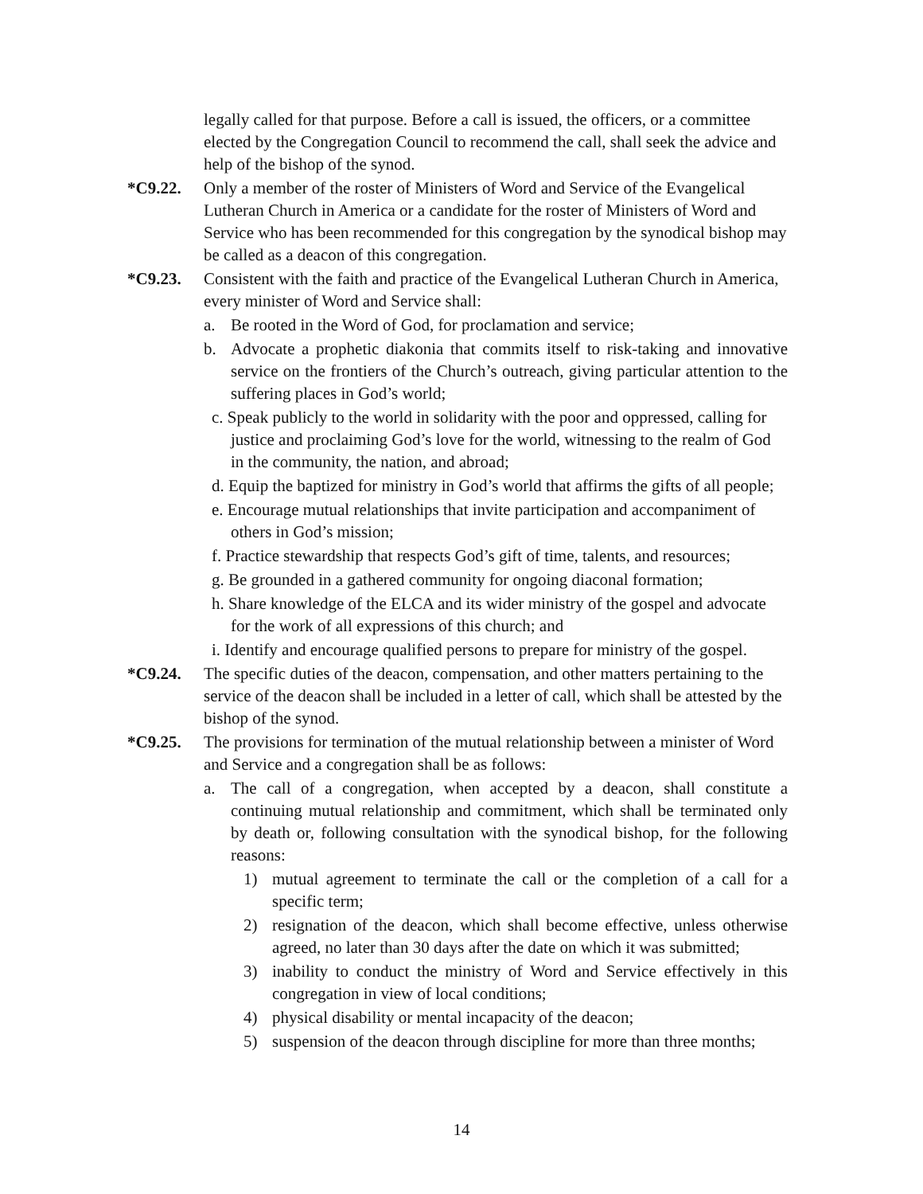legally called for that purpose. Before a call is issued, the officers, or a committee elected by the Congregation Council to recommend the call, shall seek the advice and help of the bishop of the synod.
*C9.22. Only a member of the roster of Ministers of Word and Service of the Evangelical Lutheran Church in America or a candidate for the roster of Ministers of Word and Service who has been recommended for this congregation by the synodical bishop may be called as a deacon of this congregation.
*C9.23. Consistent with the faith and practice of the Evangelical Lutheran Church in America, every minister of Word and Service shall:
a. Be rooted in the Word of God, for proclamation and service;
b. Advocate a prophetic diakonia that commits itself to risk-taking and innovative service on the frontiers of the Church’s outreach, giving particular attention to the suffering places in God’s world;
c. Speak publicly to the world in solidarity with the poor and oppressed, calling for justice and proclaiming God’s love for the world, witnessing to the realm of God in the community, the nation, and abroad;
d. Equip the baptized for ministry in God’s world that affirms the gifts of all people;
e. Encourage mutual relationships that invite participation and accompaniment of others in God’s mission;
f. Practice stewardship that respects God’s gift of time, talents, and resources;
g. Be grounded in a gathered community for ongoing diaconal formation;
h. Share knowledge of the ELCA and its wider ministry of the gospel and advocate for the work of all expressions of this church; and
i. Identify and encourage qualified persons to prepare for ministry of the gospel.
*C9.24. The specific duties of the deacon, compensation, and other matters pertaining to the service of the deacon shall be included in a letter of call, which shall be attested by the bishop of the synod.
*C9.25. The provisions for termination of the mutual relationship between a minister of Word and Service and a congregation shall be as follows:
a. The call of a congregation, when accepted by a deacon, shall constitute a continuing mutual relationship and commitment, which shall be terminated only by death or, following consultation with the synodical bishop, for the following reasons:
1) mutual agreement to terminate the call or the completion of a call for a specific term;
2) resignation of the deacon, which shall become effective, unless otherwise agreed, no later than 30 days after the date on which it was submitted;
3) inability to conduct the ministry of Word and Service effectively in this congregation in view of local conditions;
4) physical disability or mental incapacity of the deacon;
5) suspension of the deacon through discipline for more than three months;
14